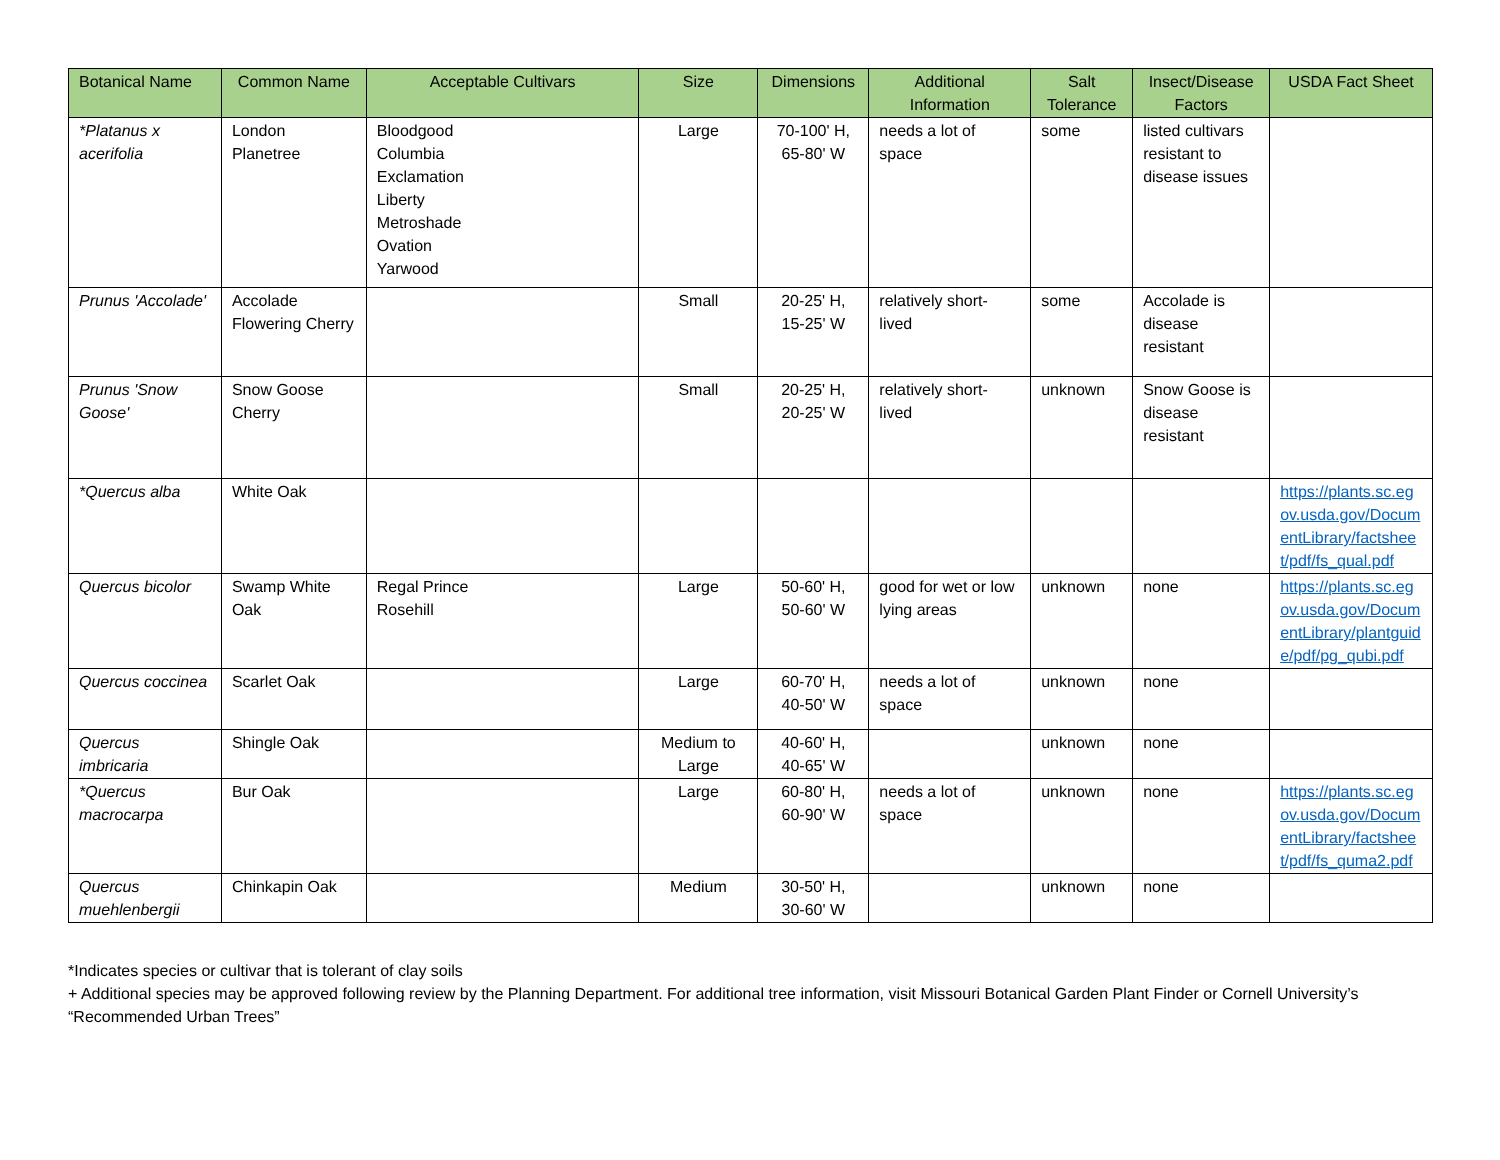| Botanical Name | Common Name | Acceptable Cultivars | Size | Dimensions | Additional Information | Salt Tolerance | Insect/Disease Factors | USDA Fact Sheet |
| --- | --- | --- | --- | --- | --- | --- | --- | --- |
| *Platanus x acerifolia | London Planetree | Bloodgood Columbia Exclamation Liberty Metroshade Ovation Yarwood | Large | 70-100' H, 65-80' W | needs a lot of space | some | listed cultivars resistant to disease issues | |
| Prunus 'Accolade' | Accolade Flowering Cherry | | Small | 20-25' H, 15-25' W | relatively short-lived | some | Accolade is disease resistant | |
| Prunus 'Snow Goose' | Snow Goose Cherry | | Small | 20-25' H, 20-25' W | relatively short-lived | unknown | Snow Goose is disease resistant | |
| *Quercus alba | White Oak | | | | | | | https://plants.sc.egov.usda.gov/DocumentLibrary/factsheet/pdf/fs_qual.pdf |
| Quercus bicolor | Swamp White Oak | Regal Prince Rosehill | Large | 50-60' H, 50-60' W | good for wet or low lying areas | unknown | none | https://plants.sc.egov.usda.gov/DocumentLibrary/plantguide/pdf/pg_qubi.pdf |
| Quercus coccinea | Scarlet Oak | | Large | 60-70' H, 40-50' W | needs a lot of space | unknown | none | |
| Quercus imbricaria | Shingle Oak | | Medium to Large | 40-60' H, 40-65' W | | unknown | none | |
| *Quercus macrocarpa | Bur Oak | | Large | 60-80' H, 60-90' W | needs a lot of space | unknown | none | https://plants.sc.egov.usda.gov/DocumentLibrary/factsheet/pdf/fs_quma2.pdf |
| Quercus muehlenbergii | Chinkapin Oak | | Medium | 30-50' H, 30-60' W | | unknown | none | |
*Indicates species or cultivar that is tolerant of clay soils
+ Additional species may be approved following review by the Planning Department. For additional tree information, visit Missouri Botanical Garden Plant Finder or Cornell University’s “Recommended Urban Trees”